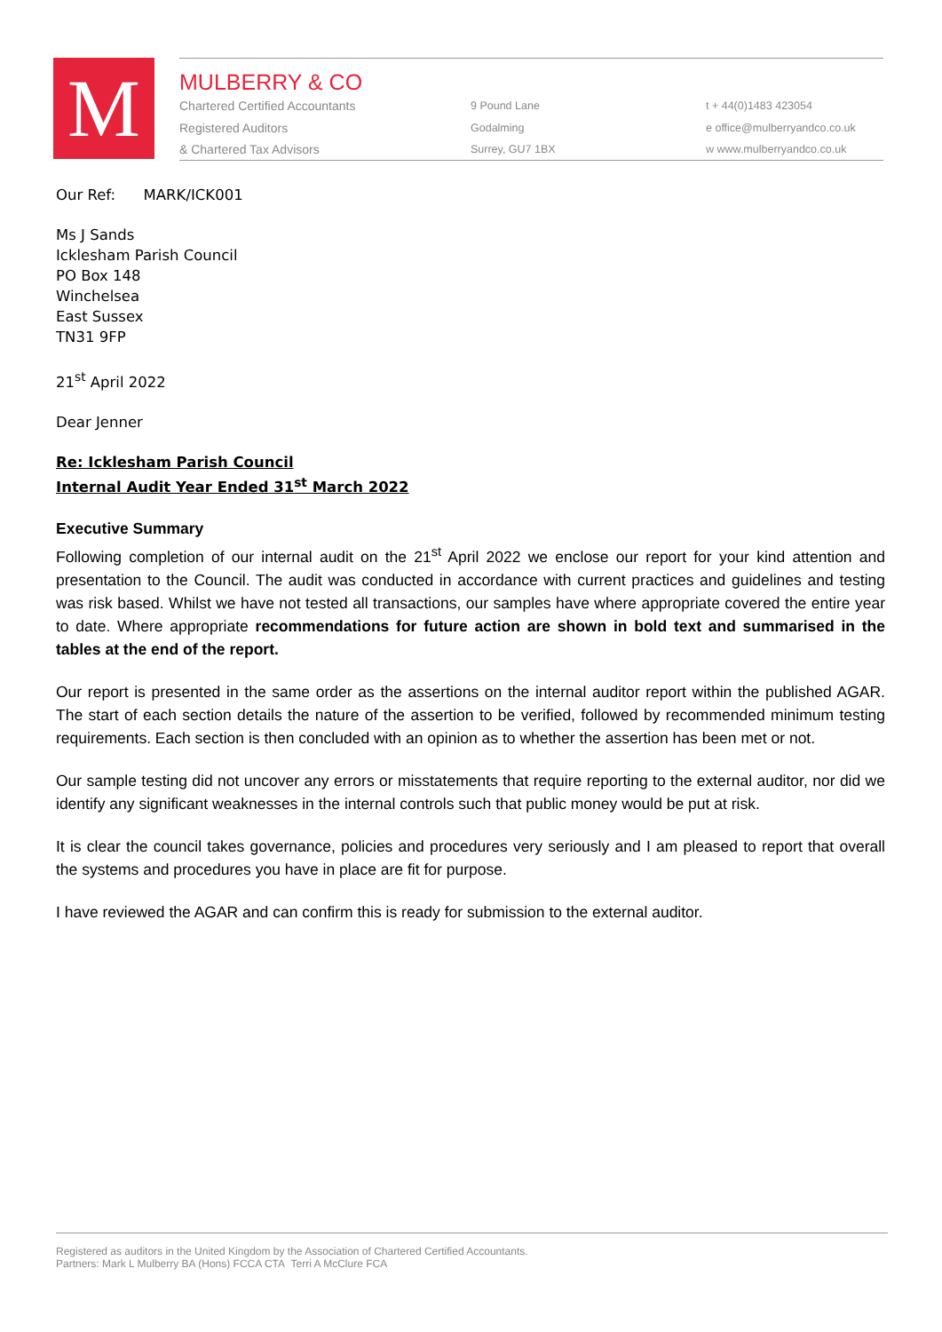M
MULBERRY & CO
Chartered Certified Accountants
Registered Auditors
& Chartered Tax Advisors
9 Pound Lane
Godalming
Surrey, GU7 1BX
t + 44(0)1483 423054
e office@mulberryandco.co.uk
w www.mulberryandco.co.uk
Our Ref: MARK/ICK001
Ms J Sands
Icklesham Parish Council
PO Box 148
Winchelsea
East Sussex
TN31 9FP
21<sup>st</sup> April 2022
Dear Jenner
Re: Icklesham Parish Council
Internal Audit Year Ended 31<sup>st</sup> March 2022
Executive Summary
Following completion of our internal audit on the 21<sup>st</sup> April 2022 we enclose our report for your kind attention and presentation to the Council. The audit was conducted in accordance with current practices and guidelines and testing was risk based. Whilst we have not tested all transactions, our samples have where appropriate covered the entire year to date. Where appropriate recommendations for future action are shown in bold text and summarised in the tables at the end of the report.
Our report is presented in the same order as the assertions on the internal auditor report within the published AGAR. The start of each section details the nature of the assertion to be verified, followed by recommended minimum testing requirements. Each section is then concluded with an opinion as to whether the assertion has been met or not.
Our sample testing did not uncover any errors or misstatements that require reporting to the external auditor, nor did we identify any significant weaknesses in the internal controls such that public money would be put at risk.
It is clear the council takes governance, policies and procedures very seriously and I am pleased to report that overall the systems and procedures you have in place are fit for purpose.
I have reviewed the AGAR and can confirm this is ready for submission to the external auditor.
Registered as auditors in the United Kingdom by the Association of Chartered Certified Accountants.
Partners: Mark L Mulberry BA (Hons) FCCA CTA Terri A McClure FCA